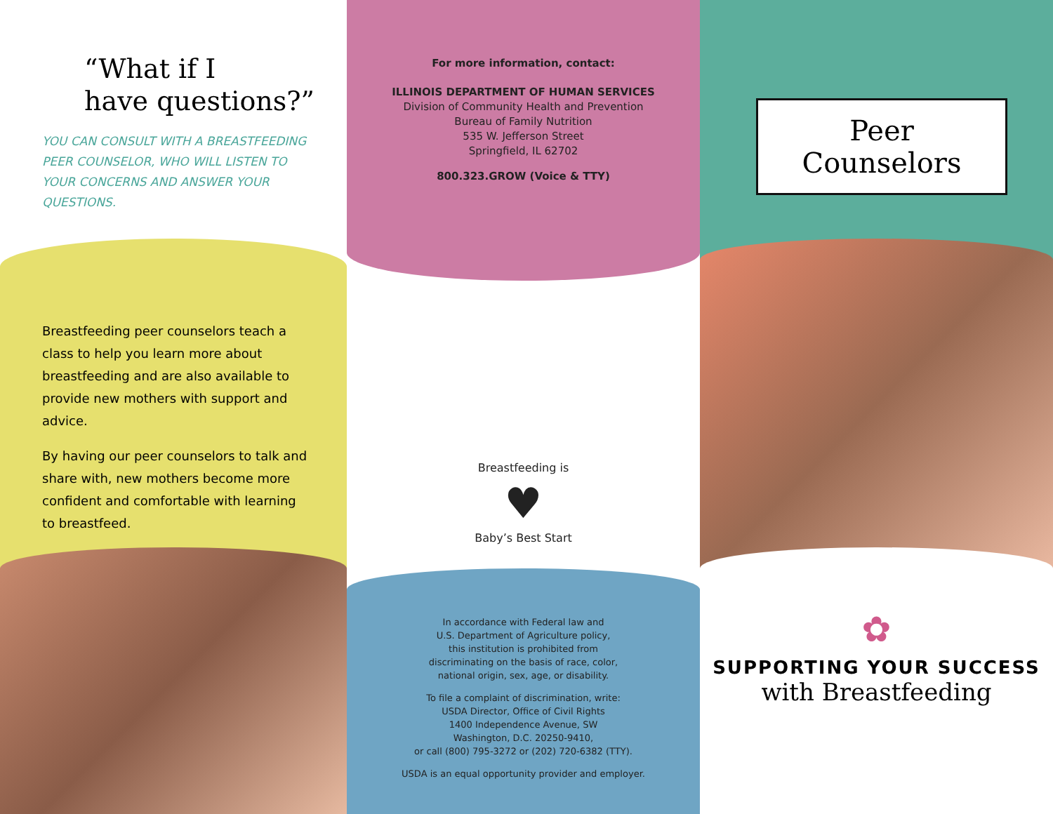“What if I
have questions?”
YOU CAN CONSULT WITH A BREASTFEEDING PEER COUNSELOR, WHO WILL LISTEN TO YOUR CONCERNS AND ANSWER YOUR QUESTIONS.
Breastfeeding peer counselors teach a class to help you learn more about breastfeeding and are also available to provide new mothers with support and advice.
By having our peer counselors to talk and share with, new mothers become more confident and comfortable with learning to breastfeed.
For more information, contact:
ILLINOIS DEPARTMENT OF HUMAN SERVICES
Division of Community Health and Prevention
Bureau of Family Nutrition
535 W. Jefferson Street
Springfield, IL 62702
800.323.GROW (Voice & TTY)
Breastfeeding is
♥
Baby’s Best Start
In accordance with Federal law and
U.S. Department of Agriculture policy,
this institution is prohibited from
discriminating on the basis of race, color,
national origin, sex, age, or disability.
To file a complaint of discrimination, write:
USDA Director, Office of Civil Rights
1400 Independence Avenue, SW
Washington, D.C. 20250-9410,
or call (800) 795-3272 or (202) 720-6382 (TTY).
USDA is an equal opportunity provider and employer.
Peer Counselors
✿
SUPPORTING YOUR SUCCESS
with Breastfeeding